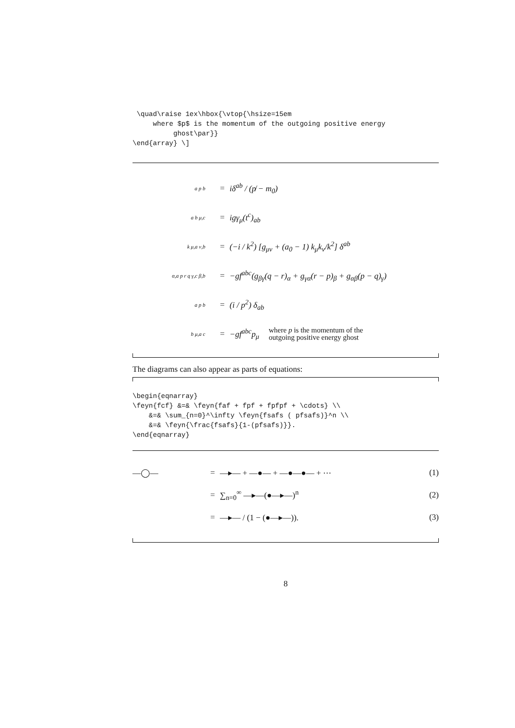\quad\raise 1ex\hbox{\vtop{\hsize=15em
     where $p$ is the momentum of the outgoing positive energy
          ghost\par}}
\end{array} \]
a p b = iδ<sup>ab</sup> / (p̸ − m<sub>0</sub>)
a b μ,c = igγ<sub>μ</sub>(t<sup>c</sup>)<sub>ab</sub>
k μ,a ν,b = (−i / k<sup>2</sup>) [g<sub>μν</sub> + (a<sub>0</sub> − 1) k<sub>μ</sub>k<sub>ν</sub>/k<sup>2</sup>] δ<sup>ab</sup>
α,a p r q γ,c β,b = −gf<sup>abc</sup>(g<sub>βγ</sub>(q − r)<sub>α</sub> + g<sub>γα</sub>(r − p)<sub>β</sub> + g<sub>αβ</sub>(p − q)<sub>γ</sub>)
a p b = (i / p<sup>2</sup>) δ<sub>ab</sub>
b μ,a c = −gf<sup>abc</sup>p<sub>μ</sub> where p is the momentum of the
outgoing positive energy ghost
The diagrams can also appear as parts of equations:
\begin{eqnarray}
\feyn{fcf} &=& \feyn{faf + fpf + fpfpf + \cdots} \\
    &=& \sum_{n=0}^\infty \feyn{fsafs ( pfsafs)}^n \\
    &=& \feyn{\frac{fsafs}{1-(pfsafs)}}.
\end{eqnarray}
—◯— = —▸— + —●— + —●—●— + ⋯ (1)
= ∑<sub>n=0</sub><sup>∞</sup> —▸—(●—▸—)<sup>n</sup> (2)
= —▸— / (1 − (●—▸—)). (3)
8